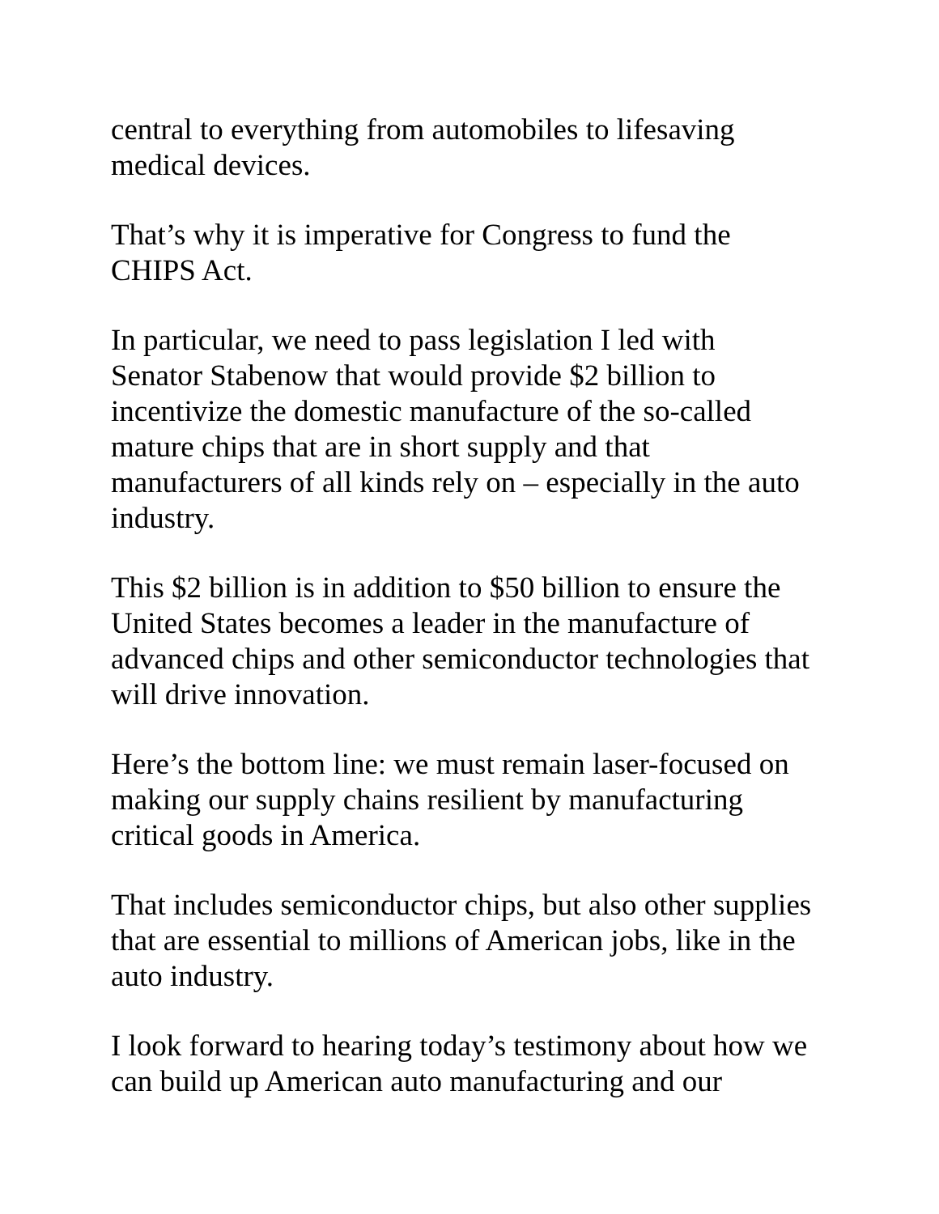central to everything from automobiles to lifesaving
medical devices.
That’s why it is imperative for Congress to fund the
CHIPS Act.
In particular, we need to pass legislation I led with
Senator Stabenow that would provide $2 billion to
incentivize the domestic manufacture of the so-called
mature chips that are in short supply and that
manufacturers of all kinds rely on – especially in the auto
industry.
This $2 billion is in addition to $50 billion to ensure the
United States becomes a leader in the manufacture of
advanced chips and other semiconductor technologies that
will drive innovation.
Here’s the bottom line: we must remain laser-focused on
making our supply chains resilient by manufacturing
critical goods in America.
That includes semiconductor chips, but also other supplies
that are essential to millions of American jobs, like in the
auto industry.
I look forward to hearing today’s testimony about how we
can build up American auto manufacturing and our